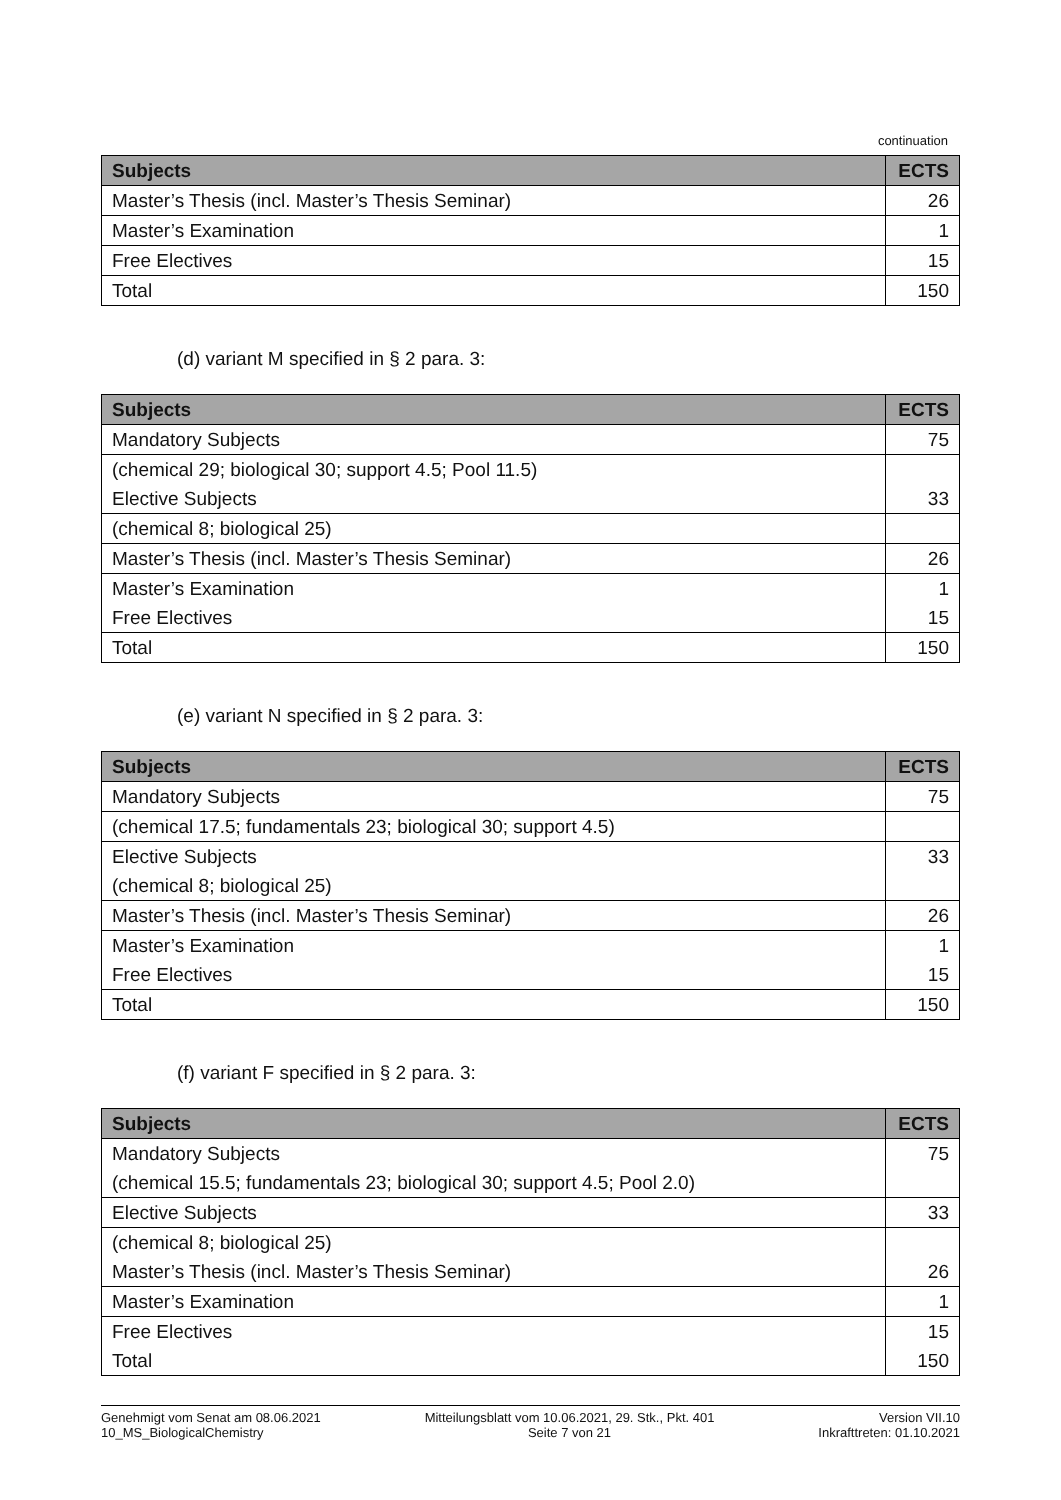continuation
| Subjects | ECTS |
| --- | --- |
| Master’s Thesis (incl. Master’s Thesis Seminar) | 26 |
| Master’s Examination | 1 |
| Free Electives | 15 |
| Total | 150 |
(d) variant M specified in § 2 para. 3:
| Subjects | ECTS |
| --- | --- |
| Mandatory Subjects | 75 |
| (chemical 29; biological 30; support 4.5; Pool 11.5) | |
| Elective Subjects | 33 |
| (chemical 8; biological 25) | |
| Master’s Thesis (incl. Master’s Thesis Seminar) | 26 |
| Master’s Examination | 1 |
| Free Electives | 15 |
| Total | 150 |
(e) variant N specified in § 2 para. 3:
| Subjects | ECTS |
| --- | --- |
| Mandatory Subjects | 75 |
| (chemical 17.5; fundamentals 23; biological 30; support 4.5) | |
| Elective Subjects | 33 |
| (chemical 8; biological 25) | |
| Master’s Thesis (incl. Master’s Thesis Seminar) | 26 |
| Master’s Examination | 1 |
| Free Electives | 15 |
| Total | 150 |
(f) variant F specified in § 2 para. 3:
| Subjects | ECTS |
| --- | --- |
| Mandatory Subjects | 75 |
| (chemical 15.5; fundamentals 23; biological 30; support 4.5; Pool 2.0) | |
| Elective Subjects | 33 |
| (chemical 8; biological 25) | |
| Master’s Thesis (incl. Master’s Thesis Seminar) | 26 |
| Master’s Examination | 1 |
| Free Electives | 15 |
| Total | 150 |
Genehmigt vom Senat am 08.06.2021
10_MS_BiologicalChemistry
Mitteilungsblatt vom 10.06.2021, 29. Stk., Pkt. 401
Seite 7 von 21
Version VII.10
Inkrafttreten: 01.10.2021